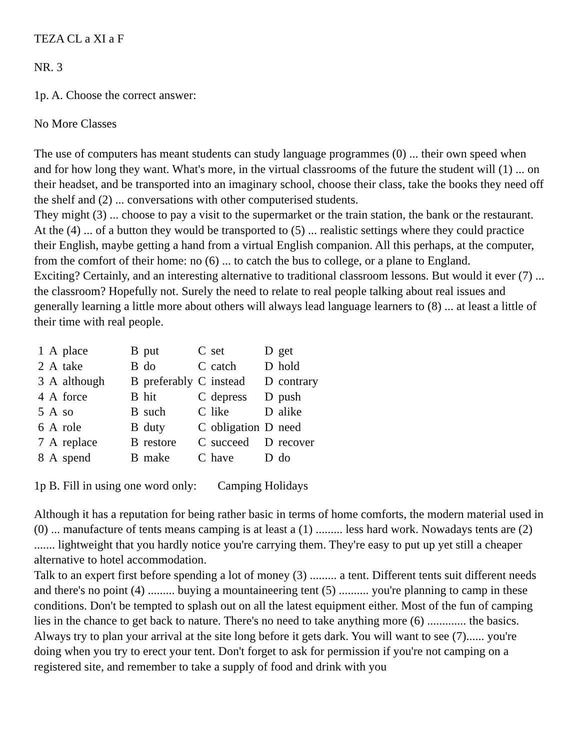TEZA CL a XI a F
NR. 3
1p. A. Choose the correct answer:
No More Classes
The use of computers has meant students can study language programmes (0) ... their own speed when and for how long they want. What's more, in the virtual classrooms of the future the student will (1) ... on their headset, and be transported into an imaginary school, choose their class, take the books they need off the shelf and (2) ... conversations with other computerised students.
They might (3) ... choose to pay a visit to the supermarket or the train station, the bank or the restaurant. At the (4) ... of a button they would be transported to (5) ... realistic settings where they could practice their English, maybe getting a hand from a virtual English companion. All this perhaps, at the computer, from the comfort of their home: no (6) ... to catch the bus to college, or a plane to England.
Exciting? Certainly, and an interesting alternative to traditional classroom lessons. But would it ever (7) ... the classroom? Hopefully not. Surely the need to relate to real people talking about real issues and generally learning a little more about others will always lead language learners to (8) ... at least a little of their time with real people.
| 1 | A | place | B | put | C | set | D | get |
| 2 | A | take | B | do | C | catch | D | hold |
| 3 | A | although | B | preferably | C | instead | D | contrary |
| 4 | A | force | B | hit | C | depress | D | push |
| 5 | A | so | B | such | C | like | D | alike |
| 6 | A | role | B | duty | C | obligation | D | need |
| 7 | A | replace | B | restore | C | succeed | D | recover |
| 8 | A | spend | B | make | C | have | D | do |
1p B. Fill in using one word only: Camping Holidays
Although it has a reputation for being rather basic in terms of home comforts, the modern material used in (0) ... manufacture of tents means camping is at least a (1) ......... less hard work. Nowadays tents are (2) ....... lightweight that you hardly notice you're carrying them. They're easy to put up yet still a cheaper alternative to hotel accommodation.
Talk to an expert first before spending a lot of money (3) ......... a tent. Different tents suit different needs and there's no point (4) ......... buying a mountaineering tent (5) .......... you're planning to camp in these conditions. Don't be tempted to splash out on all the latest equipment either. Most of the fun of camping lies in the chance to get back to nature. There's no need to take anything more (6) ............. the basics.
Always try to plan your arrival at the site long before it gets dark. You will want to see (7)...... you're doing when you try to erect your tent. Don't forget to ask for permission if you're not camping on a registered site, and remember to take a supply of food and drink with you